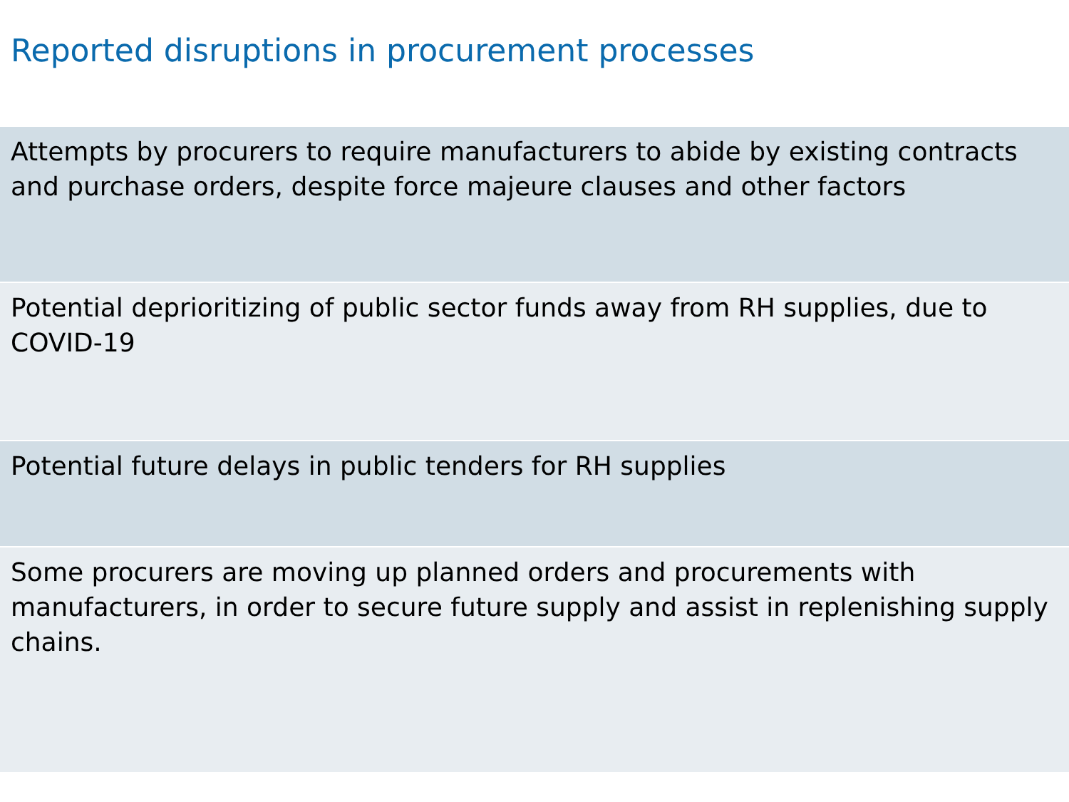Reported disruptions in procurement processes
| Attempts by procurers to require manufacturers to abide by existing contracts and purchase orders, despite force majeure clauses and other factors |
| Potential deprioritizing of public sector funds away from RH supplies, due to COVID-19 |
| Potential future delays in public tenders for RH supplies |
| Some procurers are moving up planned orders and procurements with manufacturers, in order to secure future supply and assist in replenishing supply chains. |